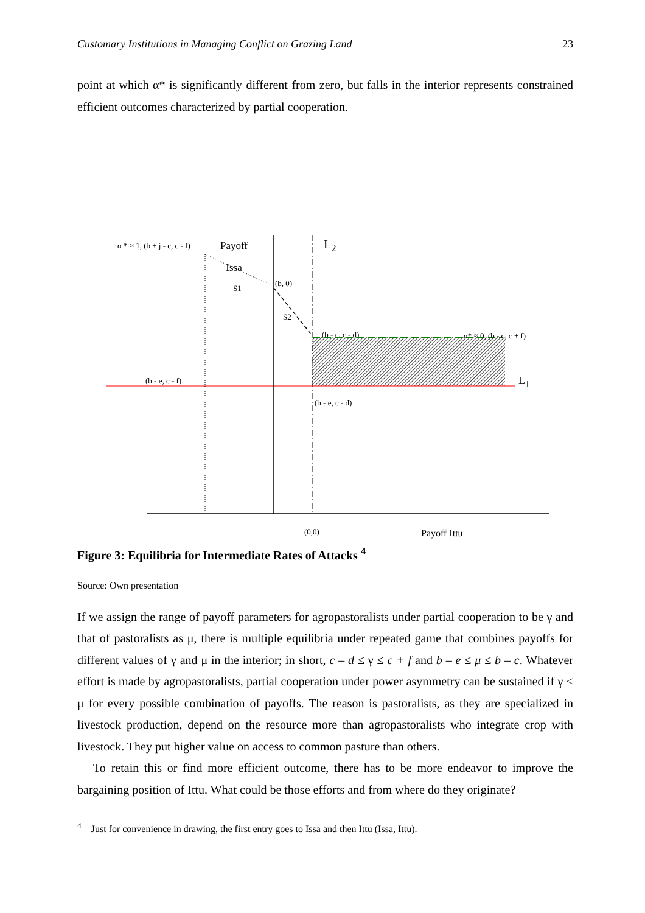Customary Institutions in Managing Conflict on Grazing Land 23
point at which α* is significantly different from zero, but falls in the interior represents constrained efficient outcomes characterized by partial cooperation.
α * ≈ 1, (b + j - c, c - f) Payoff
Issa
L<sub>2</sub>
(b, 0)
S1
S2
(b - c, c - d) α* ≈ 0, (b - c, c + f)
(b - e, c - f) L<sub>1</sub>
(b - e, c - d)
(0,0) Payoff Ittu
Figure 3: Equilibria for Intermediate Rates of Attacks <sup>4</sup>
Source: Own presentation
If we assign the range of payoff parameters for agropastoralists under partial cooperation to be γ and that of pastoralists as μ, there is multiple equilibria under repeated game that combines payoffs for different values of γ and μ in the interior; in short, c – d ≤ γ ≤ c + f and b – e ≤ μ ≤ b – c. Whatever effort is made by agropastoralists, partial cooperation under power asymmetry can be sustained if γ < μ for every possible combination of payoffs. The reason is pastoralists, as they are specialized in livestock production, depend on the resource more than agropastoralists who integrate crop with livestock. They put higher value on access to common pasture than others.
To retain this or find more efficient outcome, there has to be more endeavor to improve the bargaining position of Ittu. What could be those efforts and from where do they originate?
<sup>4</sup> Just for convenience in drawing, the first entry goes to Issa and then Ittu (Issa, Ittu).